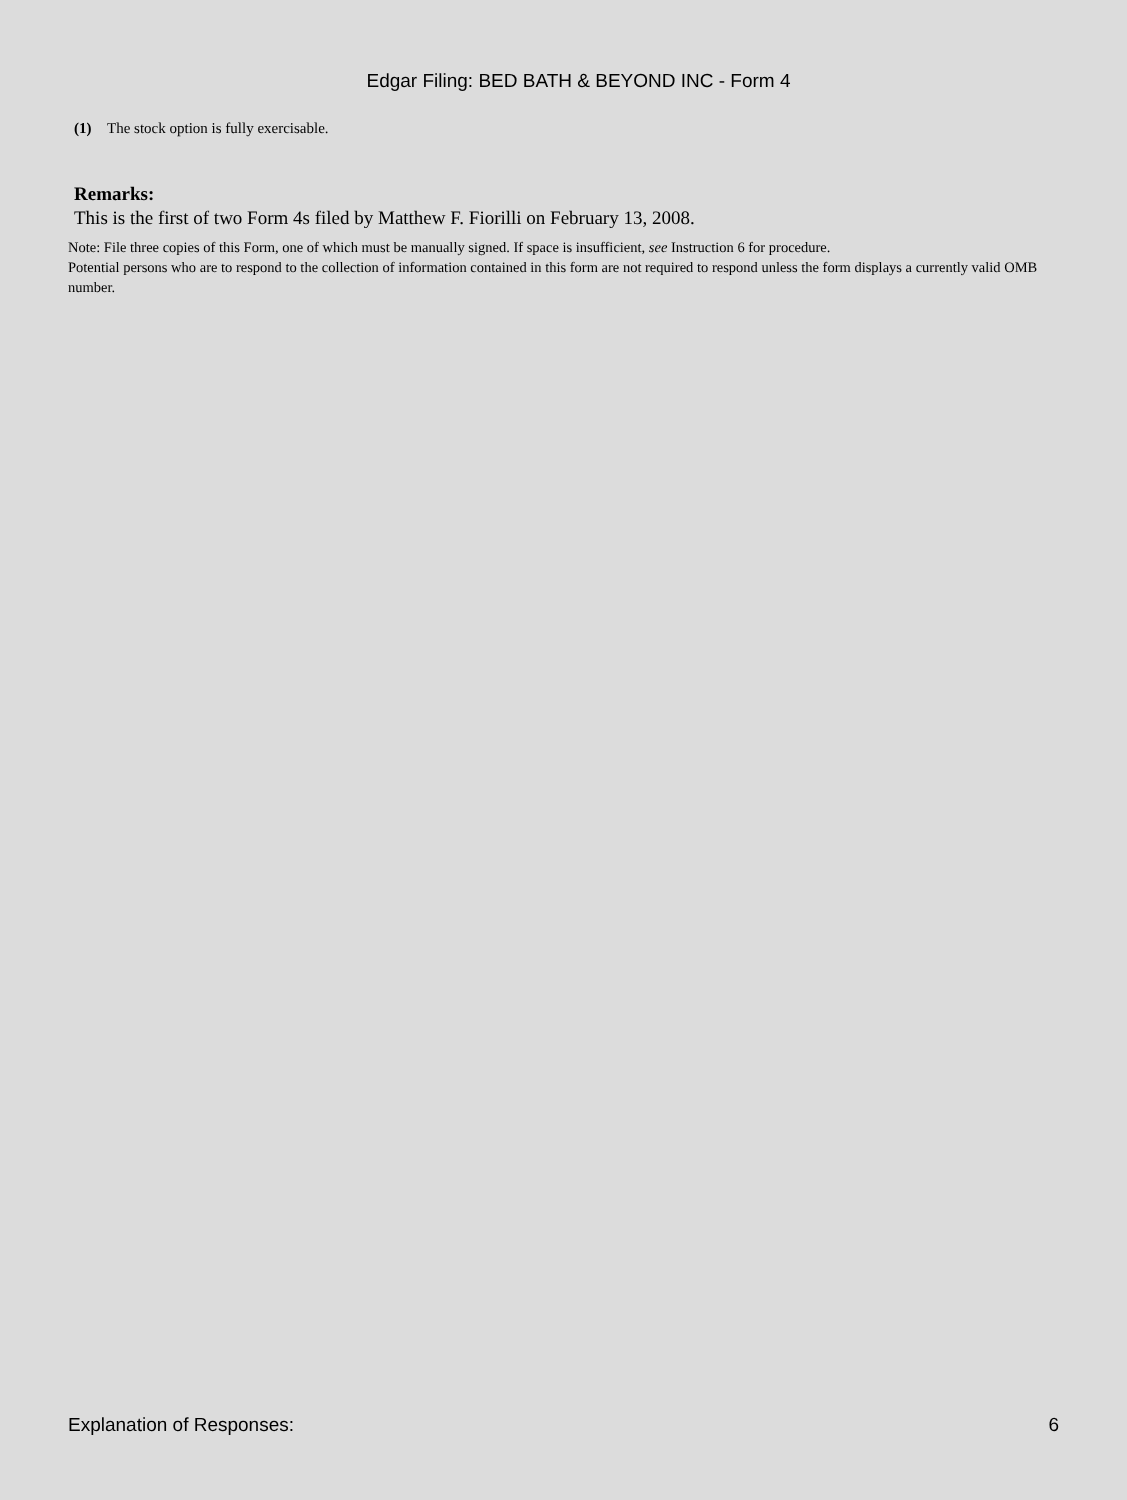Edgar Filing: BED BATH & BEYOND INC - Form 4
(1) The stock option is fully exercisable.
Remarks:
This is the first of two Form 4s filed by Matthew F. Fiorilli on February 13, 2008.
Note: File three copies of this Form, one of which must be manually signed. If space is insufficient, see Instruction 6 for procedure.
Potential persons who are to respond to the collection of information contained in this form are not required to respond unless the form displays a currently valid OMB number.
Explanation of Responses: 6